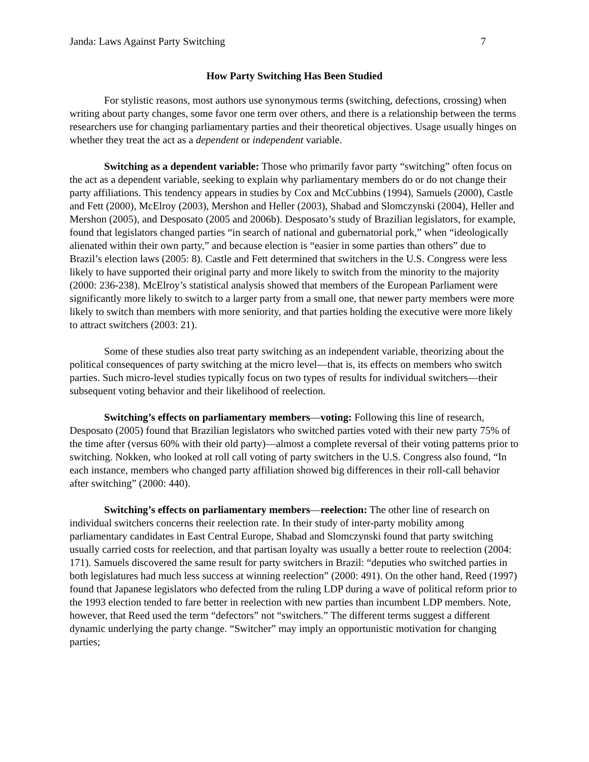Janda: Laws Against Party Switching 7
How Party Switching Has Been Studied
For stylistic reasons, most authors use synonymous terms (switching, defections, crossing) when writing about party changes, some favor one term over others, and there is a relationship between the terms researchers use for changing parliamentary parties and their theoretical objectives. Usage usually hinges on whether they treat the act as a dependent or independent variable.
Switching as a dependent variable: Those who primarily favor party “switching” often focus on the act as a dependent variable, seeking to explain why parliamentary members do or do not change their party affiliations. This tendency appears in studies by Cox and McCubbins (1994), Samuels (2000), Castle and Fett (2000), McElroy (2003), Mershon and Heller (2003), Shabad and Slomczynski (2004), Heller and Mershon (2005), and Desposato (2005 and 2006b). Desposato’s study of Brazilian legislators, for example, found that legislators changed parties “in search of national and gubernatorial pork,” when “ideologically alienated within their own party,” and because election is “easier in some parties than others” due to Brazil’s election laws (2005: 8). Castle and Fett determined that switchers in the U.S. Congress were less likely to have supported their original party and more likely to switch from the minority to the majority (2000: 236-238). McElroy’s statistical analysis showed that members of the European Parliament were significantly more likely to switch to a larger party from a small one, that newer party members were more likely to switch than members with more seniority, and that parties holding the executive were more likely to attract switchers (2003: 21).
Some of these studies also treat party switching as an independent variable, theorizing about the political consequences of party switching at the micro level—that is, its effects on members who switch parties. Such micro-level studies typically focus on two types of results for individual switchers—their subsequent voting behavior and their likelihood of reelection.
Switching’s effects on parliamentary members—voting: Following this line of research, Desposato (2005) found that Brazilian legislators who switched parties voted with their new party 75% of the time after (versus 60% with their old party)—almost a complete reversal of their voting patterns prior to switching. Nokken, who looked at roll call voting of party switchers in the U.S. Congress also found, “In each instance, members who changed party affiliation showed big differences in their roll-call behavior after switching” (2000: 440).
Switching’s effects on parliamentary members—reelection: The other line of research on individual switchers concerns their reelection rate. In their study of inter-party mobility among parliamentary candidates in East Central Europe, Shabad and Slomczynski found that party switching usually carried costs for reelection, and that partisan loyalty was usually a better route to reelection (2004: 171). Samuels discovered the same result for party switchers in Brazil: “deputies who switched parties in both legislatures had much less success at winning reelection” (2000: 491). On the other hand, Reed (1997) found that Japanese legislators who defected from the ruling LDP during a wave of political reform prior to the 1993 election tended to fare better in reelection with new parties than incumbent LDP members. Note, however, that Reed used the term “defectors” not “switchers.” The different terms suggest a different dynamic underlying the party change. “Switcher” may imply an opportunistic motivation for changing parties;